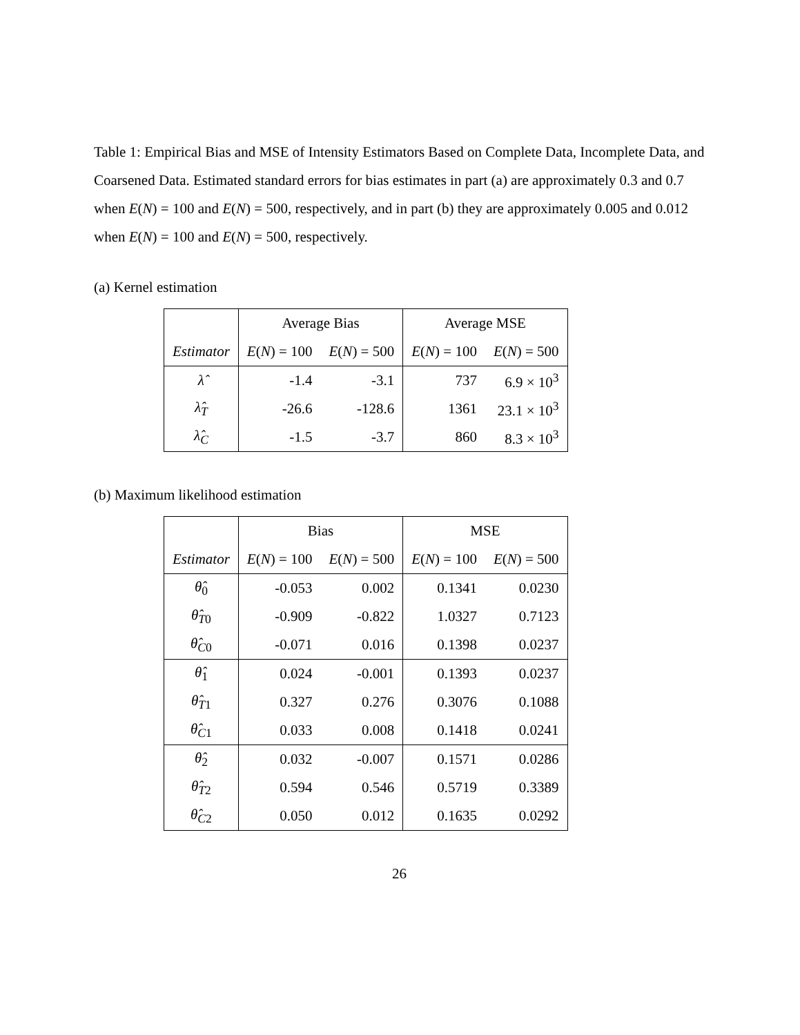Table 1: Empirical Bias and MSE of Intensity Estimators Based on Complete Data, Incomplete Data, and Coarsened Data. Estimated standard errors for bias estimates in part (a) are approximately 0.3 and 0.7 when E(N) = 100 and E(N) = 500, respectively, and in part (b) they are approximately 0.005 and 0.012 when E(N) = 100 and E(N) = 500, respectively.
(a) Kernel estimation
| | Average Bias | | Average MSE | |
| --- | --- | --- | --- | --- |
| Estimator | E ( N ) = 100 | E ( N ) = 500 | E ( N ) = 100 | E ( N ) = 500 |
| λ̂ | -1.4 | -3.1 | 737 | 6.9 × 10<sup>3</sup> |
| λ̂<sub>T</sub> | -26.6 | -128.6 | 1361 | 23.1 × 10<sup>3</sup> |
| λ̂<sub>C</sub> | -1.5 | -3.7 | 860 | 8.3 × 10<sup>3</sup> |
(b) Maximum likelihood estimation
| | Bias | | MSE | |
| --- | --- | --- | --- | --- |
| Estimator | E ( N ) = 100 | E ( N ) = 500 | E ( N ) = 100 | E ( N ) = 500 |
| θ̂<sub>0</sub> | -0.053 | 0.002 | 0.1341 | 0.0230 |
| θ̂<sub>T0</sub> | -0.909 | -0.822 | 1.0327 | 0.7123 |
| θ̂<sub>C0</sub> | -0.071 | 0.016 | 0.1398 | 0.0237 |
| θ̂<sub>1</sub> | 0.024 | -0.001 | 0.1393 | 0.0237 |
| θ̂<sub>T1</sub> | 0.327 | 0.276 | 0.3076 | 0.1088 |
| θ̂<sub>C1</sub> | 0.033 | 0.008 | 0.1418 | 0.0241 |
| θ̂<sub>2</sub> | 0.032 | -0.007 | 0.1571 | 0.0286 |
| θ̂<sub>T2</sub> | 0.594 | 0.546 | 0.5719 | 0.3389 |
| θ̂<sub>C2</sub> | 0.050 | 0.012 | 0.1635 | 0.0292 |
26